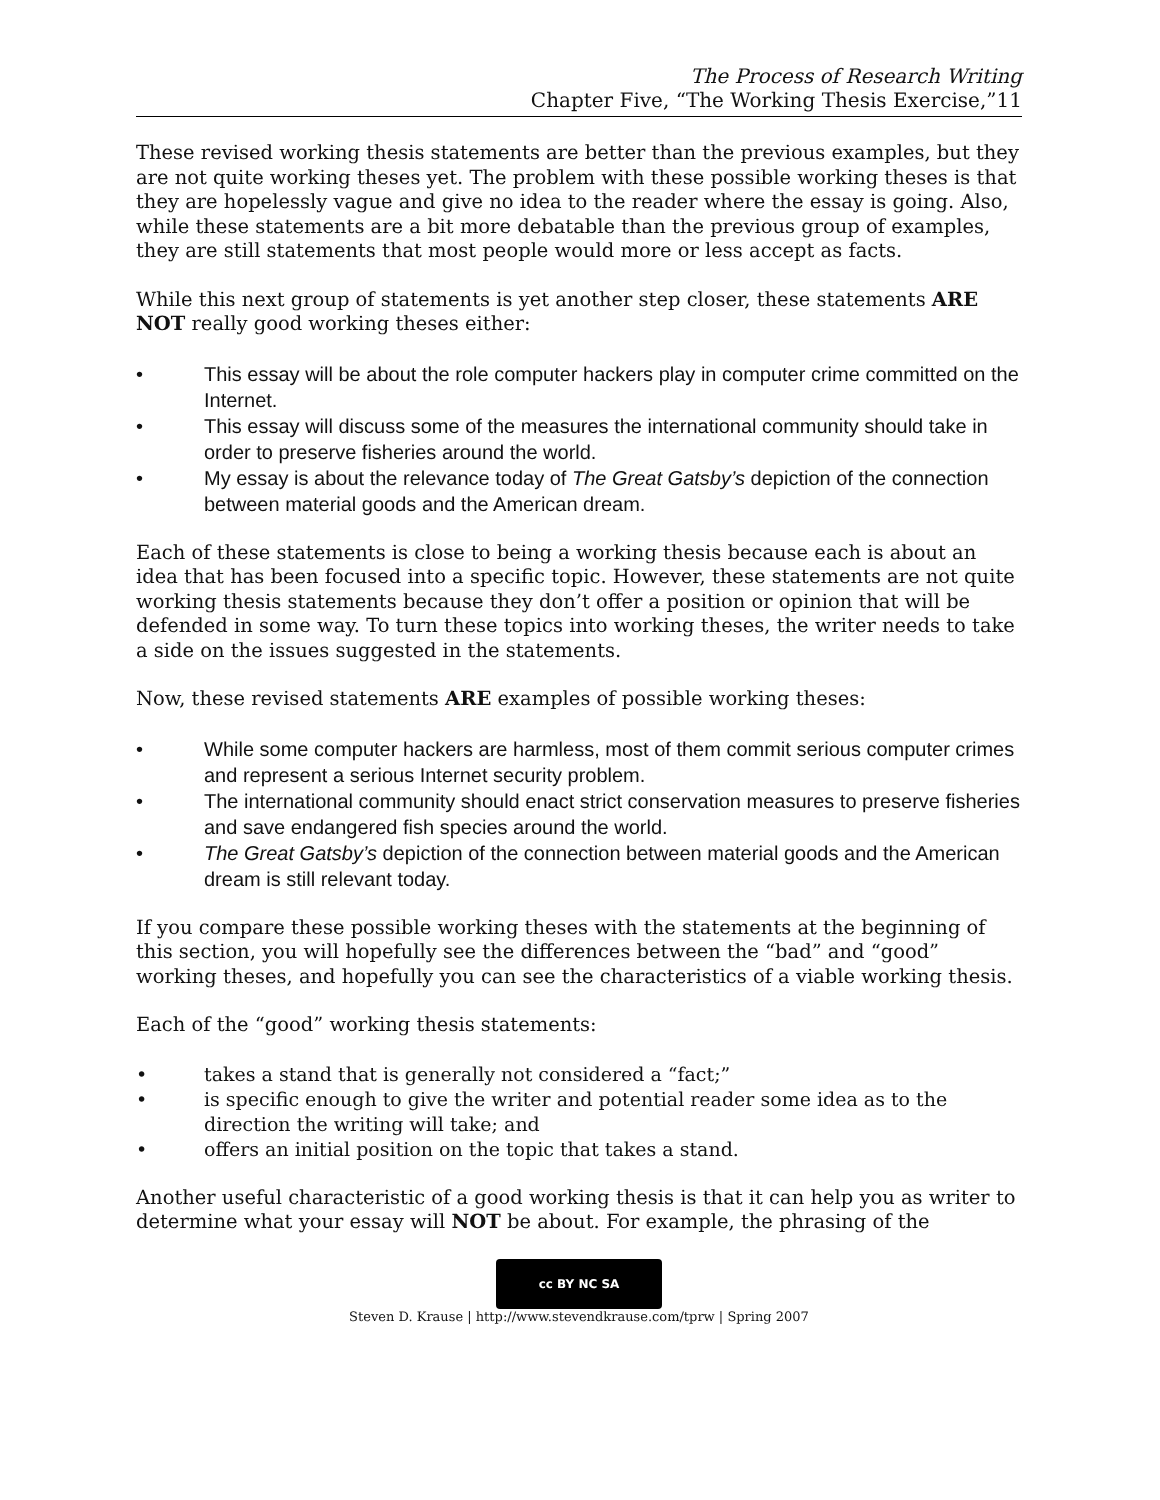The Process of Research Writing
Chapter Five, “The Working Thesis Exercise,”11
These revised working thesis statements are better than the previous examples, but they are not quite working theses yet. The problem with these possible working theses is that they are hopelessly vague and give no idea to the reader where the essay is going. Also, while these statements are a bit more debatable than the previous group of examples, they are still statements that most people would more or less accept as facts.
While this next group of statements is yet another step closer, these statements ARE NOT really good working theses either:
• This essay will be about the role computer hackers play in computer crime committed on the Internet.
• This essay will discuss some of the measures the international community should take in order to preserve fisheries around the world.
• My essay is about the relevance today of The Great Gatsby’s depiction of the connection between material goods and the American dream.
Each of these statements is close to being a working thesis because each is about an idea that has been focused into a specific topic. However, these statements are not quite working thesis statements because they don’t offer a position or opinion that will be defended in some way. To turn these topics into working theses, the writer needs to take a side on the issues suggested in the statements.
Now, these revised statements ARE examples of possible working theses:
• While some computer hackers are harmless, most of them commit serious computer crimes and represent a serious Internet security problem.
• The international community should enact strict conservation measures to preserve fisheries and save endangered fish species around the world.
• The Great Gatsby’s depiction of the connection between material goods and the American dream is still relevant today.
If you compare these possible working theses with the statements at the beginning of this section, you will hopefully see the differences between the “bad” and “good” working theses, and hopefully you can see the characteristics of a viable working thesis.
Each of the “good” working thesis statements:
• takes a stand that is generally not considered a “fact;”
• is specific enough to give the writer and potential reader some idea as to the direction the writing will take; and
• offers an initial position on the topic that takes a stand.
Another useful characteristic of a good working thesis is that it can help you as writer to determine what your essay will NOT be about. For example, the phrasing of the
cc BY NC SA
Steven D. Krause | http://www.stevendkrause.com/tprw | Spring 2007